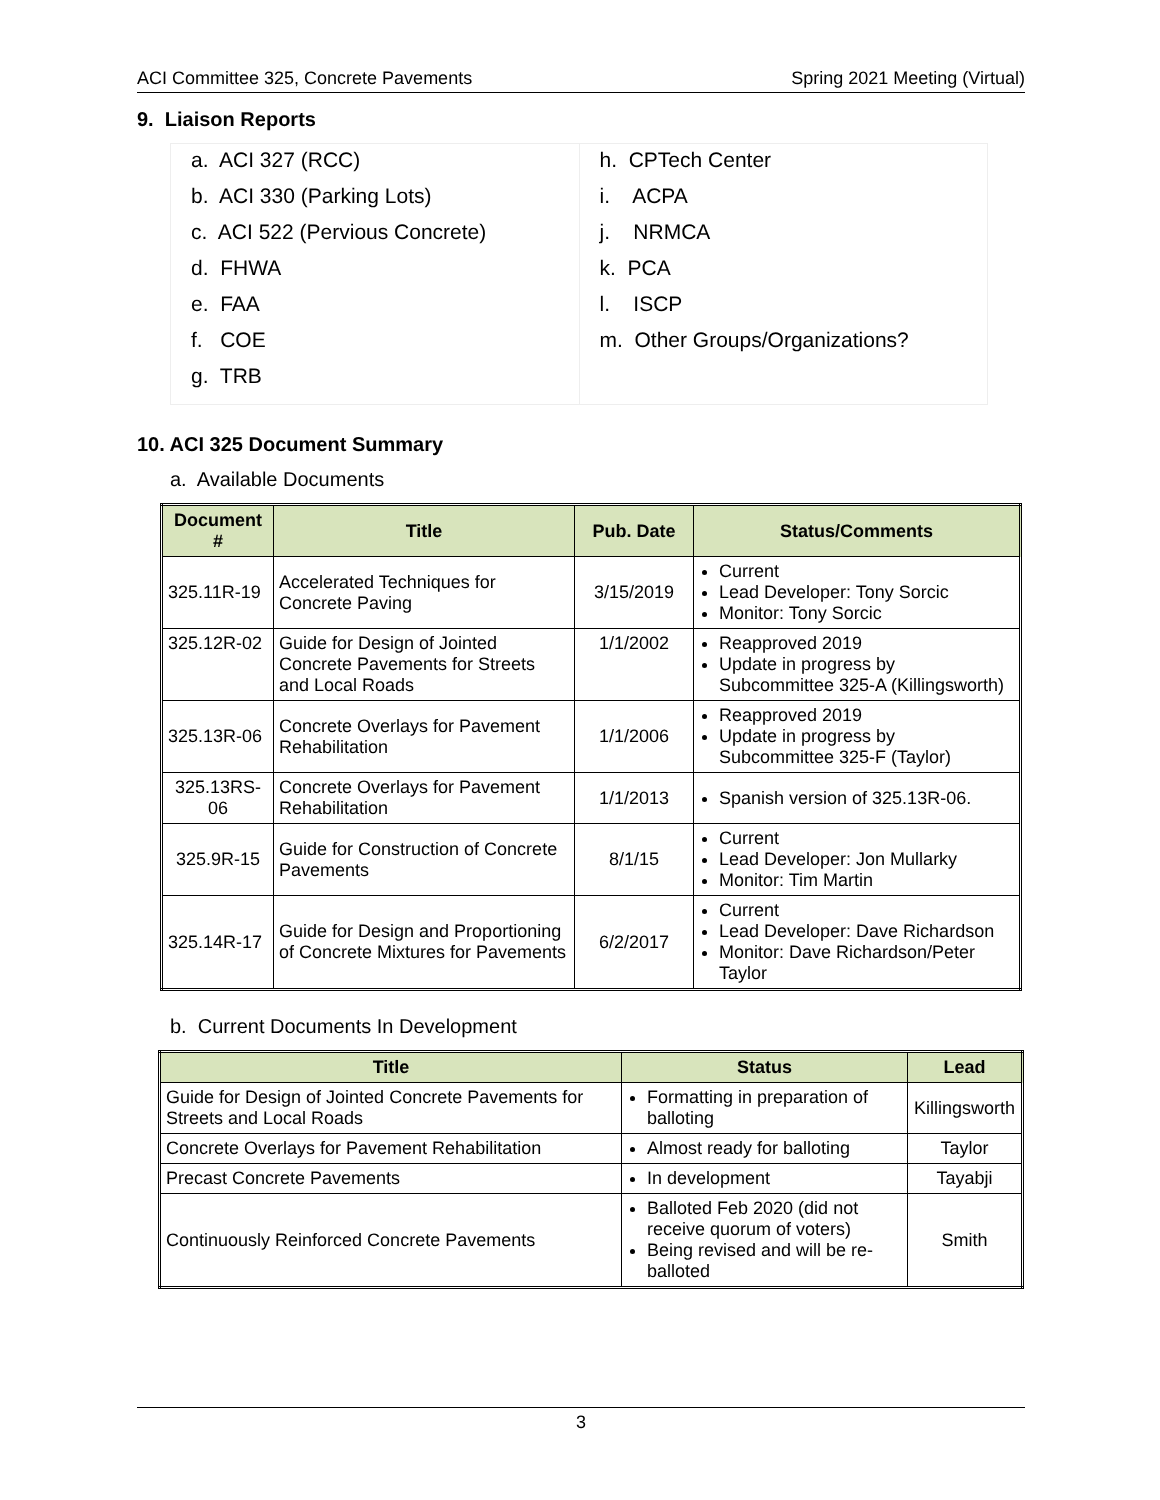ACI Committee 325, Concrete Pavements Spring 2021 Meeting (Virtual)
9. Liaison Reports
| a. ACI 327 (RCC) b. ACI 330 (Parking Lots) c. ACI 522 (Pervious Concrete) d. FHWA e. FAA f. COE g. TRB | h. CPTech Center i. ACPA j. NRMCA k. PCA l. ISCP m. Other Groups/Organizations? |
10. ACI 325 Document Summary
a. Available Documents
| Document # | Title | Pub. Date | Status/Comments |
| --- | --- | --- | --- |
| 325.11R-19 | Accelerated Techniques for Concrete Paving | 3/15/2019 | Current Lead Developer: Tony Sorcic Monitor: Tony Sorcic |
| 325.12R-02 | Guide for Design of Jointed Concrete Pavements for Streets and Local Roads | 1/1/2002 | Reapproved 2019 Update in progress by Subcommittee 325-A (Killingsworth) |
| 325.13R-06 | Concrete Overlays for Pavement Rehabilitation | 1/1/2006 | Reapproved 2019 Update in progress by Subcommittee 325-F (Taylor) |
| 325.13RS-06 | Concrete Overlays for Pavement Rehabilitation | 1/1/2013 | Spanish version of 325.13R-06. |
| 325.9R-15 | Guide for Construction of Concrete Pavements | 8/1/15 | Current Lead Developer: Jon Mullarky Monitor: Tim Martin |
| 325.14R-17 | Guide for Design and Proportioning of Concrete Mixtures for Pavements | 6/2/2017 | Current Lead Developer: Dave Richardson Monitor: Dave Richardson/Peter Taylor |
b. Current Documents In Development
| Title | Status | Lead |
| --- | --- | --- |
| Guide for Design of Jointed Concrete Pavements for Streets and Local Roads | Formatting in preparation of balloting | Killingsworth |
| Concrete Overlays for Pavement Rehabilitation | Almost ready for balloting | Taylor |
| Precast Concrete Pavements | In development | Tayabji |
| Continuously Reinforced Concrete Pavements | Balloted Feb 2020 (did not receive quorum of voters) Being revised and will be re-balloted | Smith |
3